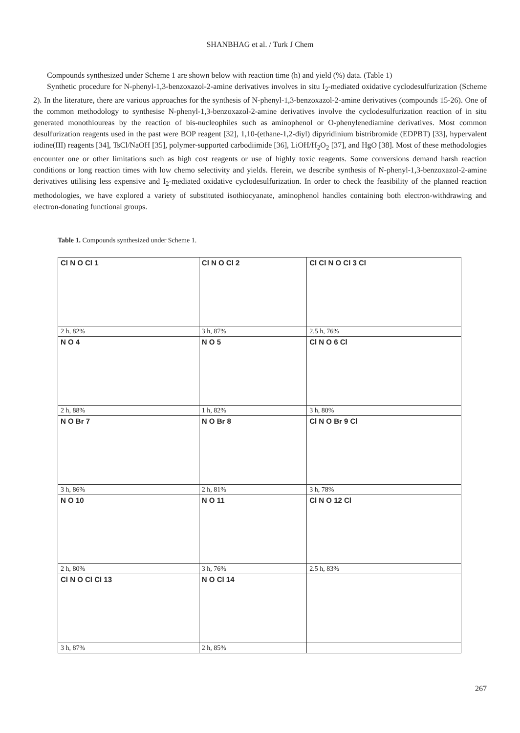SHANBHAG et al. / Turk J Chem
Compounds synthesized under Scheme 1 are shown below with reaction time (h) and yield (%) data. (Table 1)
Synthetic procedure for N-phenyl-1,3-benzoxazol-2-amine derivatives involves in situ I<sub>2</sub>-mediated oxidative cyclodesulfurization (Scheme 2). In the literature, there are various approaches for the synthesis of N-phenyl-1,3-benzoxazol-2-amine derivatives (compounds 15-26). One of the common methodology to synthesise N-phenyl-1,3-benzoxazol-2-amine derivatives involve the cyclodesulfurization reaction of in situ generated monothioureas by the reaction of bis-nucleophiles such as aminophenol or O-phenylenediamine derivatives. Most common desulfurization reagents used in the past were BOP reagent [32], 1,10-(ethane-1,2-diyl) dipyridinium bistribromide (EDPBT) [33], hypervalent iodine(III) reagents [34], TsCl/NaOH [35], polymer-supported carbodiimide [36], LiOH/H<sub>2</sub>O<sub>2</sub> [37], and HgO [38]. Most of these methodologies encounter one or other limitations such as high cost reagents or use of highly toxic reagents. Some conversions demand harsh reaction conditions or long reaction times with low chemo selectivity and yields. Herein, we describe synthesis of N-phenyl-1,3-benzoxazol-2-amine derivatives utilising less expensive and I<sub>2</sub>-mediated oxidative cyclodesulfurization. In order to check the feasibility of the planned reaction methodologies, we have explored a variety of substituted isothiocyanate, aminophenol handles containing both electron-withdrawing and electron-donating functional groups.
Table 1. Compounds synthesized under Scheme 1.
| Cl N O Cl 1 | Cl N O Cl 2 | Cl Cl N O Cl 3 Cl |
| 2 h, 82% | 3 h, 87% | 2.5 h, 76% |
| N O 4 | N O 5 | Cl N O 6 Cl |
| 2 h, 88% | 1 h, 82% | 3 h, 80% |
| N O Br 7 | N O Br 8 | Cl N O Br 9 Cl |
| 3 h, 86% | 2 h, 81% | 3 h, 78% |
| N O 10 | N O 11 | Cl N O 12 Cl |
| 2 h, 80% | 3 h, 76% | 2.5 h, 83% |
| Cl N O Cl Cl 13 | N O Cl 14 | |
| 3 h, 87% | 2 h, 85% | |
267